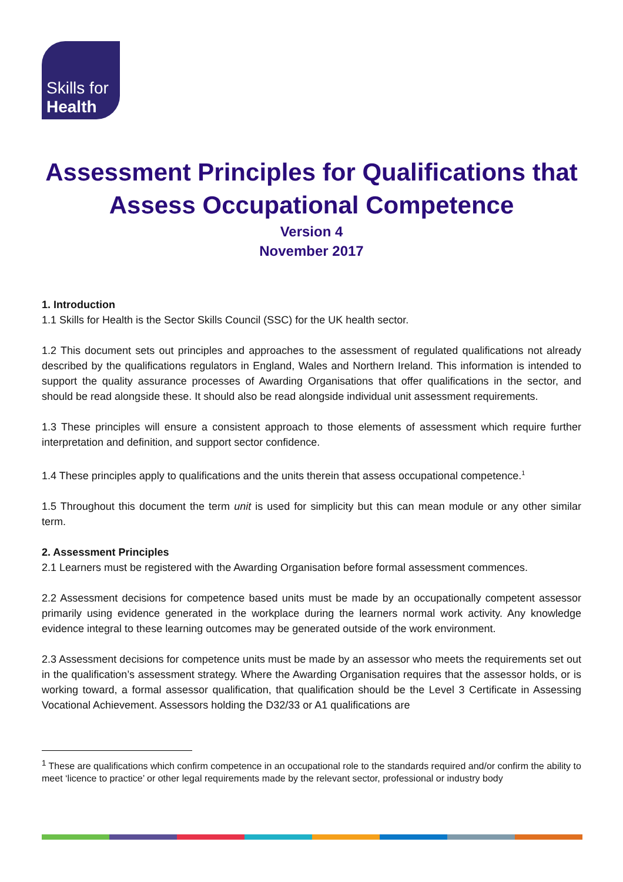Skills for
Health
Assessment Principles for Qualifications that Assess Occupational Competence
Version 4
November 2017
1. Introduction
1.1 Skills for Health is the Sector Skills Council (SSC) for the UK health sector.
1.2 This document sets out principles and approaches to the assessment of regulated qualifications not already described by the qualifications regulators in England, Wales and Northern Ireland. This information is intended to support the quality assurance processes of Awarding Organisations that offer qualifications in the sector, and should be read alongside these. It should also be read alongside individual unit assessment requirements.
1.3 These principles will ensure a consistent approach to those elements of assessment which require further interpretation and definition, and support sector confidence.
1.4 These principles apply to qualifications and the units therein that assess occupational competence.<sup>1</sup>
1.5 Throughout this document the term unit is used for simplicity but this can mean module or any other similar term.
2. Assessment Principles
2.1 Learners must be registered with the Awarding Organisation before formal assessment commences.
2.2 Assessment decisions for competence based units must be made by an occupationally competent assessor primarily using evidence generated in the workplace during the learners normal work activity. Any knowledge evidence integral to these learning outcomes may be generated outside of the work environment.
2.3 Assessment decisions for competence units must be made by an assessor who meets the requirements set out in the qualification’s assessment strategy. Where the Awarding Organisation requires that the assessor holds, or is working toward, a formal assessor qualification, that qualification should be the Level 3 Certificate in Assessing Vocational Achievement. Assessors holding the D32/33 or A1 qualifications are
<sup>1</sup> These are qualifications which confirm competence in an occupational role to the standards required and/or confirm the ability to meet ‘licence to practice’ or other legal requirements made by the relevant sector, professional or industry body